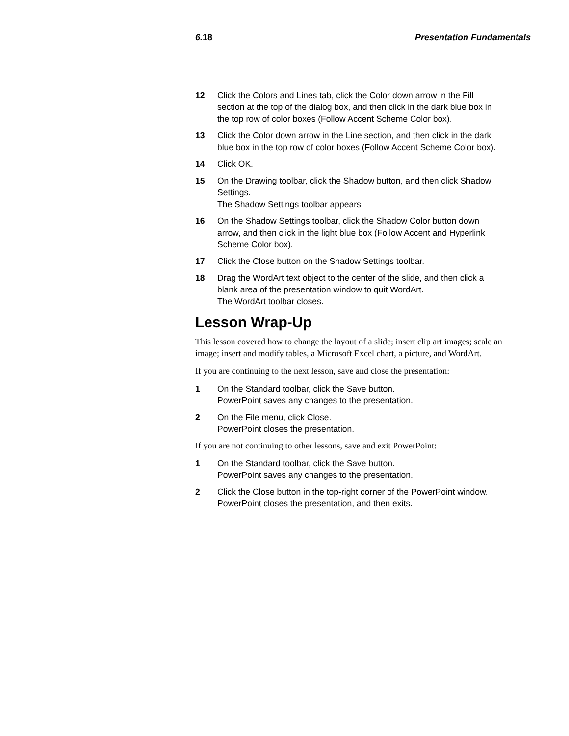6.18 Presentation Fundamentals
12 Click the Colors and Lines tab, click the Color down arrow in the Fill section at the top of the dialog box, and then click in the dark blue box in the top row of color boxes (Follow Accent Scheme Color box).
13 Click the Color down arrow in the Line section, and then click in the dark blue box in the top row of color boxes (Follow Accent Scheme Color box).
14 Click OK.
15 On the Drawing toolbar, click the Shadow button, and then click Shadow Settings.
The Shadow Settings toolbar appears.
16 On the Shadow Settings toolbar, click the Shadow Color button down arrow, and then click in the light blue box (Follow Accent and Hyperlink Scheme Color box).
17 Click the Close button on the Shadow Settings toolbar.
18 Drag the WordArt text object to the center of the slide, and then click a blank area of the presentation window to quit WordArt.
The WordArt toolbar closes.
Lesson Wrap-Up
This lesson covered how to change the layout of a slide; insert clip art images; scale an image; insert and modify tables, a Microsoft Excel chart, a picture, and WordArt.
If you are continuing to the next lesson, save and close the presentation:
1 On the Standard toolbar, click the Save button.
PowerPoint saves any changes to the presentation.
2 On the File menu, click Close.
PowerPoint closes the presentation.
If you are not continuing to other lessons, save and exit PowerPoint:
1 On the Standard toolbar, click the Save button.
PowerPoint saves any changes to the presentation.
2 Click the Close button in the top-right corner of the PowerPoint window.
PowerPoint closes the presentation, and then exits.